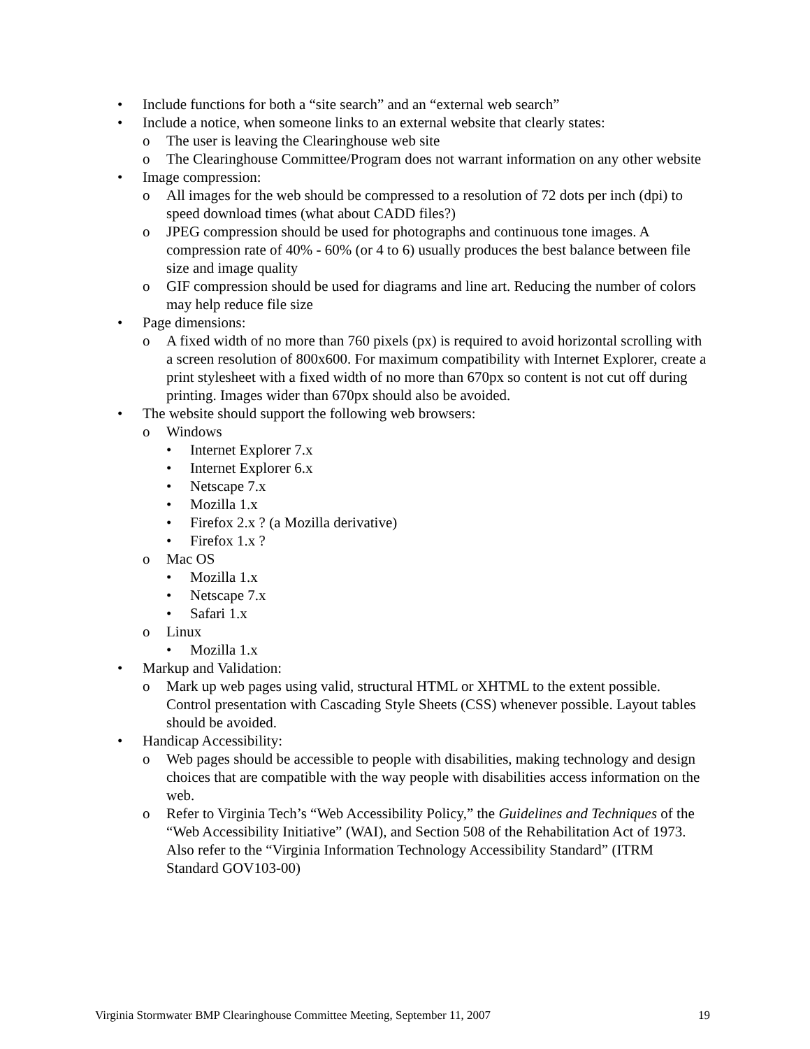• Include functions for both a “site search” and an “external web search”
• Include a notice, when someone links to an external website that clearly states:
o The user is leaving the Clearinghouse web site
o The Clearinghouse Committee/Program does not warrant information on any other website
• Image compression:
o All images for the web should be compressed to a resolution of 72 dots per inch (dpi) to speed download times (what about CADD files?)
o JPEG compression should be used for photographs and continuous tone images. A compression rate of 40% - 60% (or 4 to 6) usually produces the best balance between file size and image quality
o GIF compression should be used for diagrams and line art. Reducing the number of colors may help reduce file size
• Page dimensions:
o A fixed width of no more than 760 pixels (px) is required to avoid horizontal scrolling with a screen resolution of 800x600. For maximum compatibility with Internet Explorer, create a print stylesheet with a fixed width of no more than 670px so content is not cut off during printing. Images wider than 670px should also be avoided.
• The website should support the following web browsers:
o Windows
• Internet Explorer 7.x
• Internet Explorer 6.x
• Netscape 7.x
• Mozilla 1.x
• Firefox 2.x ? (a Mozilla derivative)
• Firefox 1.x ?
o Mac OS
• Mozilla 1.x
• Netscape 7.x
• Safari 1.x
o Linux
• Mozilla 1.x
• Markup and Validation:
o Mark up web pages using valid, structural HTML or XHTML to the extent possible. Control presentation with Cascading Style Sheets (CSS) whenever possible. Layout tables should be avoided.
• Handicap Accessibility:
o Web pages should be accessible to people with disabilities, making technology and design choices that are compatible with the way people with disabilities access information on the web.
o Refer to Virginia Tech’s “Web Accessibility Policy,” the Guidelines and Techniques of the “Web Accessibility Initiative” (WAI), and Section 508 of the Rehabilitation Act of 1973. Also refer to the “Virginia Information Technology Accessibility Standard” (ITRM Standard GOV103-00)
Virginia Stormwater BMP Clearinghouse Committee Meeting, September 11, 2007 19